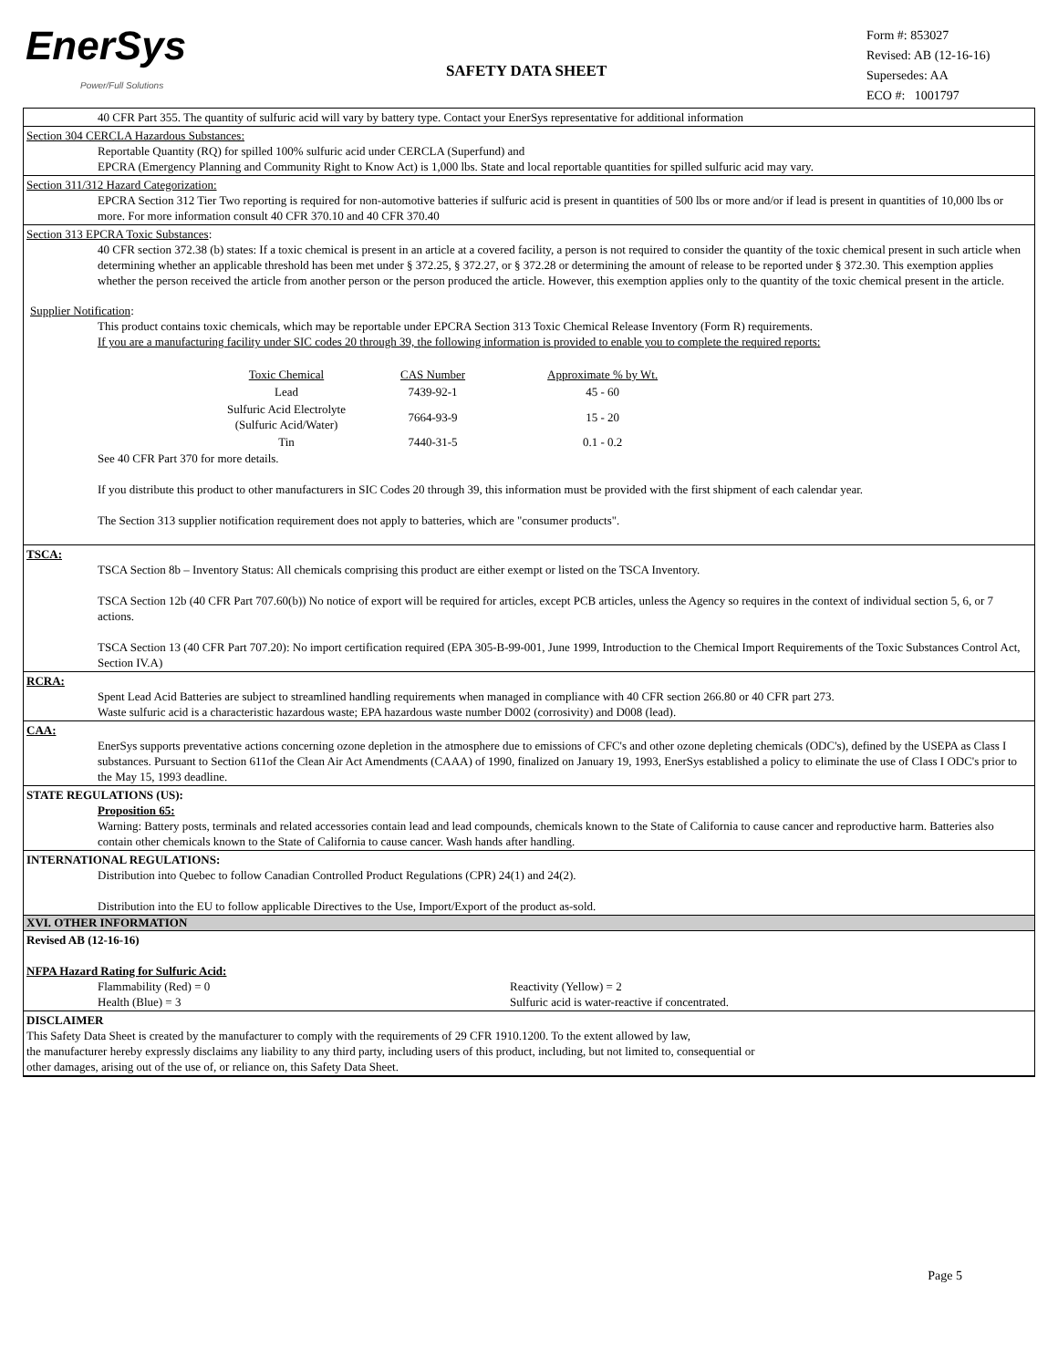EnerSys
Power/Full Solutions
SAFETY DATA SHEET
Form #: 853027
Revised: AB (12-16-16)
Supersedes: AA
ECO #: 1001797
40 CFR Part 355. The quantity of sulfuric acid will vary by battery type. Contact your EnerSys representative for additional information
Section 304 CERCLA Hazardous Substances:
Reportable Quantity (RQ) for spilled 100% sulfuric acid under CERCLA (Superfund) and
EPCRA (Emergency Planning and Community Right to Know Act) is 1,000 lbs. State and local reportable quantities for spilled sulfuric acid may vary.
Section 311/312 Hazard Categorization:
EPCRA Section 312 Tier Two reporting is required for non-automotive batteries if sulfuric acid is present in quantities of 500 lbs or more and/or if lead is present in quantities of 10,000 lbs or more. For more information consult 40 CFR 370.10 and 40 CFR 370.40
Section 313 EPCRA Toxic Substances:
40 CFR section 372.38 (b) states: If a toxic chemical is present in an article at a covered facility, a person is not required to consider the quantity of the toxic chemical present in such article when determining whether an applicable threshold has been met under § 372.25, § 372.27, or § 372.28 or determining the amount of release to be reported under § 372.30. This exemption applies whether the person received the article from another person or the person produced the article. However, this exemption applies only to the quantity of the toxic chemical present in the article.
Supplier Notification:
This product contains toxic chemicals, which may be reportable under EPCRA Section 313 Toxic Chemical Release Inventory (Form R) requirements.
If you are a manufacturing facility under SIC codes 20 through 39, the following information is provided to enable you to complete the required reports:
| Toxic Chemical | CAS Number | Approximate % by Wt. |
| --- | --- | --- |
| Lead | 7439-92-1 | 45 - 60 |
| Sulfuric Acid Electrolyte (Sulfuric Acid/Water) | 7664-93-9 | 15 - 20 |
| Tin | 7440-31-5 | 0.1 - 0.2 |
See 40 CFR Part 370 for more details.
If you distribute this product to other manufacturers in SIC Codes 20 through 39, this information must be provided with the first shipment of each calendar year.
The Section 313 supplier notification requirement does not apply to batteries, which are "consumer products".
TSCA:
TSCA Section 8b – Inventory Status: All chemicals comprising this product are either exempt or listed on the TSCA Inventory.
TSCA Section 12b (40 CFR Part 707.60(b)) No notice of export will be required for articles, except PCB articles, unless the Agency so requires in the context of individual section 5, 6, or 7 actions.
TSCA Section 13 (40 CFR Part 707.20): No import certification required (EPA 305-B-99-001, June 1999, Introduction to the Chemical Import Requirements of the Toxic Substances Control Act, Section IV.A)
RCRA:
Spent Lead Acid Batteries are subject to streamlined handling requirements when managed in compliance with 40 CFR section 266.80 or 40 CFR part 273.
Waste sulfuric acid is a characteristic hazardous waste; EPA hazardous waste number D002 (corrosivity) and D008 (lead).
CAA:
EnerSys supports preventative actions concerning ozone depletion in the atmosphere due to emissions of CFC's and other ozone depleting chemicals (ODC's), defined by the USEPA as Class I substances. Pursuant to Section 611of the Clean Air Act Amendments (CAAA) of 1990, finalized on January 19, 1993, EnerSys established a policy to eliminate the use of Class I ODC's prior to the May 15, 1993 deadline.
STATE REGULATIONS (US):
Proposition 65:
Warning: Battery posts, terminals and related accessories contain lead and lead compounds, chemicals known to the State of California to cause cancer and reproductive harm. Batteries also contain other chemicals known to the State of California to cause cancer. Wash hands after handling.
INTERNATIONAL REGULATIONS:
Distribution into Quebec to follow Canadian Controlled Product Regulations (CPR) 24(1) and 24(2).
Distribution into the EU to follow applicable Directives to the Use, Import/Export of the product as-sold.
XVI. OTHER INFORMATION
Revised AB (12-16-16)
NFPA Hazard Rating for Sulfuric Acid:
Flammability (Red) = 0
Health (Blue) = 3
Reactivity (Yellow) = 2
Sulfuric acid is water-reactive if concentrated.
DISCLAIMER
This Safety Data Sheet is created by the manufacturer to comply with the requirements of 29 CFR 1910.1200. To the extent allowed by law,
the manufacturer hereby expressly disclaims any liability to any third party, including users of this product, including, but not limited to, consequential or
other damages, arising out of the use of, or reliance on, this Safety Data Sheet.
Page 5